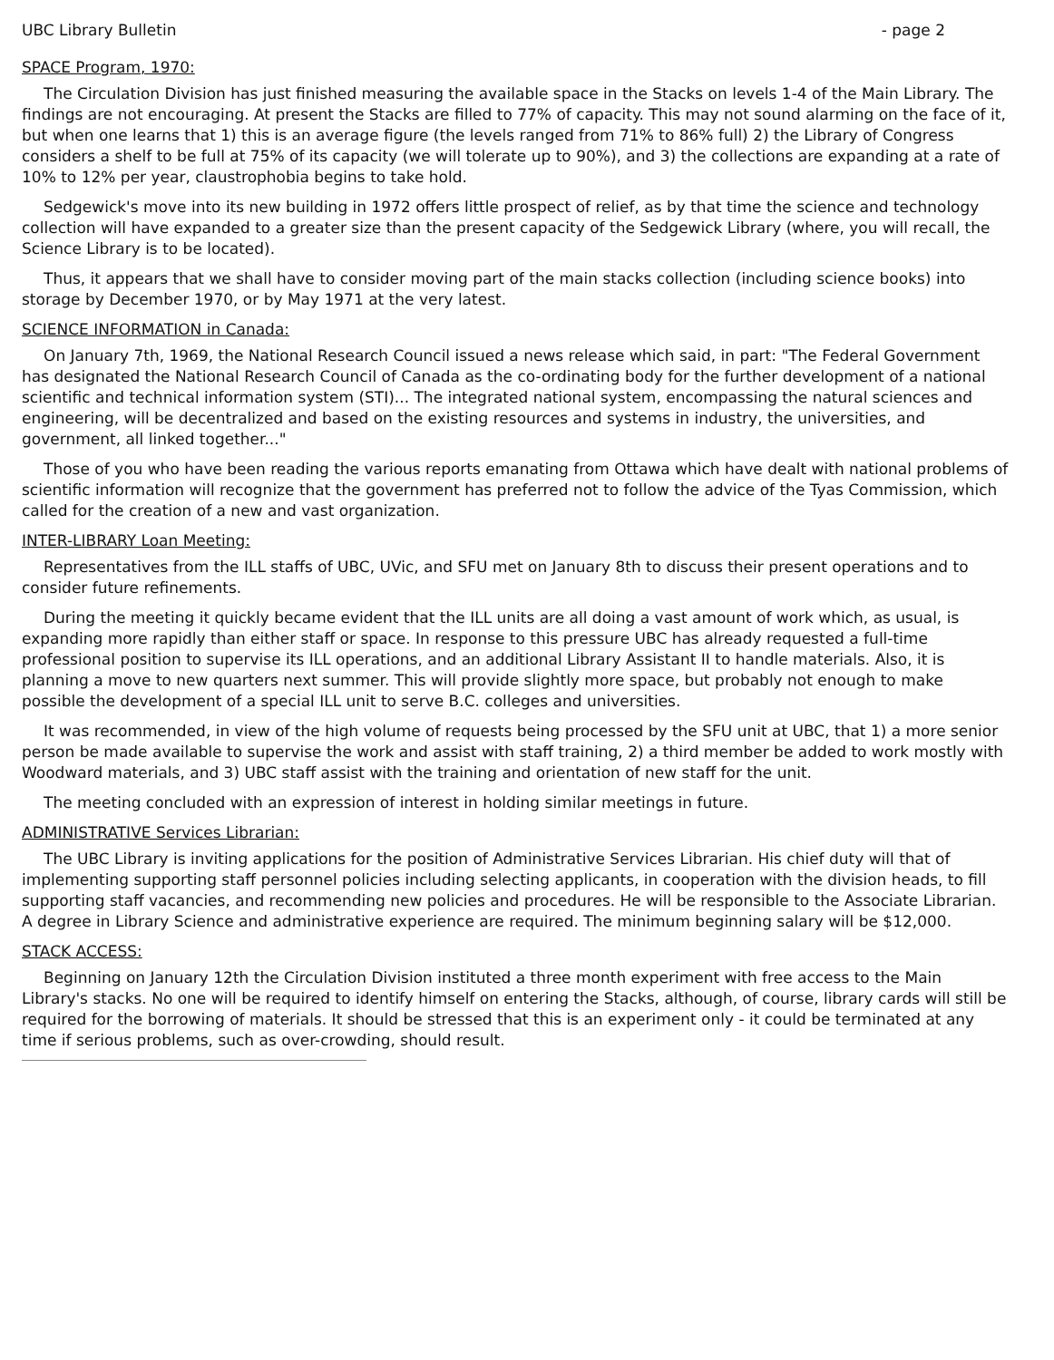UBC Library Bulletin - page 2
SPACE Program, 1970:
The Circulation Division has just finished measuring the available space in the Stacks on levels 1-4 of the Main Library. The findings are not encouraging. At present the Stacks are filled to 77% of capacity. This may not sound alarming on the face of it, but when one learns that 1) this is an average figure (the levels ranged from 71% to 86% full) 2) the Library of Congress considers a shelf to be full at 75% of its capacity (we will tolerate up to 90%), and 3) the collections are expanding at a rate of 10% to 12% per year, claustrophobia begins to take hold.
Sedgewick's move into its new building in 1972 offers little prospect of relief, as by that time the science and technology collection will have expanded to a greater size than the present capacity of the Sedgewick Library (where, you will recall, the Science Library is to be located).
Thus, it appears that we shall have to consider moving part of the main stacks collection (including science books) into storage by December 1970, or by May 1971 at the very latest.
SCIENCE INFORMATION in Canada:
On January 7th, 1969, the National Research Council issued a news release which said, in part: "The Federal Government has designated the National Research Council of Canada as the co-ordinating body for the further development of a national scientific and technical information system (STI)... The integrated national system, encompassing the natural sciences and engineering, will be decentralized and based on the existing resources and systems in industry, the universities, and government, all linked together..."
Those of you who have been reading the various reports emanating from Ottawa which have dealt with national problems of scientific information will recognize that the government has preferred not to follow the advice of the Tyas Commission, which called for the creation of a new and vast organization.
INTER-LIBRARY Loan Meeting:
Representatives from the ILL staffs of UBC, UVic, and SFU met on January 8th to discuss their present operations and to consider future refinements.
During the meeting it quickly became evident that the ILL units are all doing a vast amount of work which, as usual, is expanding more rapidly than either staff or space. In response to this pressure UBC has already requested a full-time professional position to supervise its ILL operations, and an additional Library Assistant II to handle materials. Also, it is planning a move to new quarters next summer. This will provide slightly more space, but probably not enough to make possible the development of a special ILL unit to serve B.C. colleges and universities.
It was recommended, in view of the high volume of requests being processed by the SFU unit at UBC, that 1) a more senior person be made available to supervise the work and assist with staff training, 2) a third member be added to work mostly with Woodward materials, and 3) UBC staff assist with the training and orientation of new staff for the unit.
The meeting concluded with an expression of interest in holding similar meetings in future.
ADMINISTRATIVE Services Librarian:
The UBC Library is inviting applications for the position of Administrative Services Librarian. His chief duty will that of implementing supporting staff personnel policies including selecting applicants, in cooperation with the division heads, to fill supporting staff vacancies, and recommending new policies and procedures. He will be responsible to the Associate Librarian. A degree in Library Science and administrative experience are required. The minimum beginning salary will be $12,000.
STACK ACCESS:
Beginning on January 12th the Circulation Division instituted a three month experiment with free access to the Main Library's stacks. No one will be required to identify himself on entering the Stacks, although, of course, library cards will still be required for the borrowing of materials. It should be stressed that this is an experiment only - it could be terminated at any time if serious problems, such as over-crowding, should result.